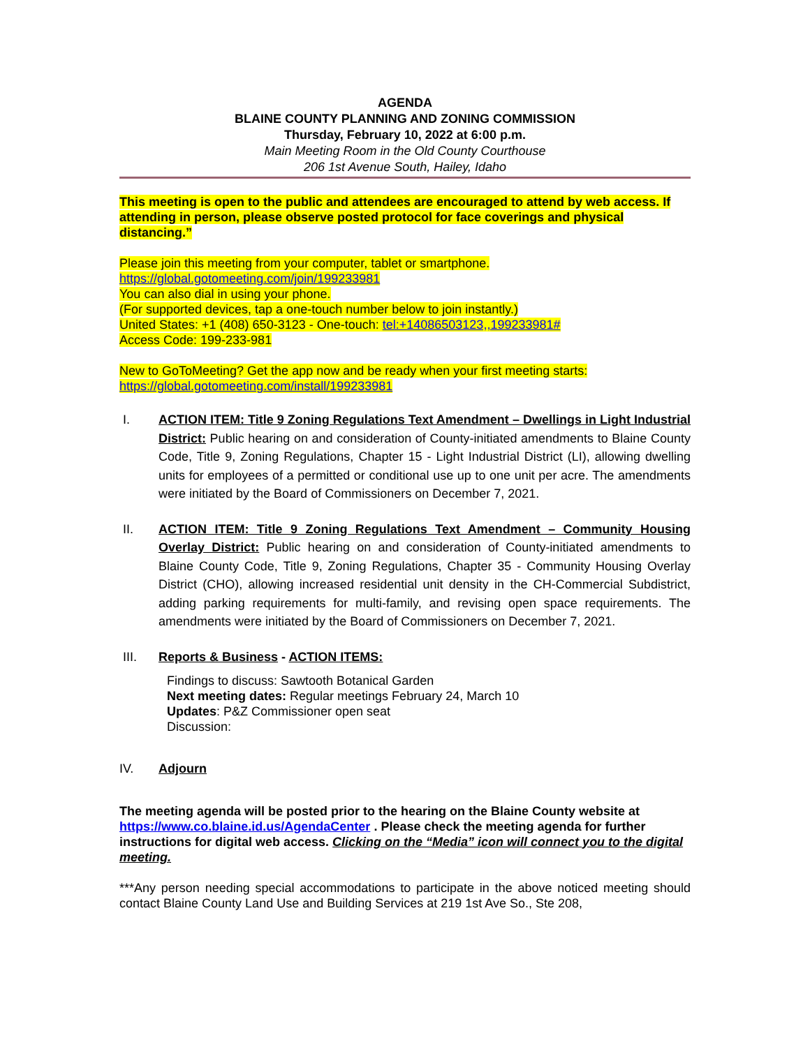AGENDA
BLAINE COUNTY PLANNING AND ZONING COMMISSION
Thursday, February 10, 2022 at 6:00 p.m.
Main Meeting Room in the Old County Courthouse
206 1st Avenue South, Hailey, Idaho
This meeting is open to the public and attendees are encouraged to attend by web access. If attending in person, please observe posted protocol for face coverings and physical distancing.”
Please join this meeting from your computer, tablet or smartphone.
https://global.gotomeeting.com/join/199233981
You can also dial in using your phone.
(For supported devices, tap a one-touch number below to join instantly.)
United States: +1 (408) 650-3123 - One-touch: tel:+14086503123,,199233981#
Access Code: 199-233-981
New to GoToMeeting? Get the app now and be ready when your first meeting starts:
https://global.gotomeeting.com/install/199233981
I. ACTION ITEM: Title 9 Zoning Regulations Text Amendment – Dwellings in Light Industrial District: Public hearing on and consideration of County-initiated amendments to Blaine County Code, Title 9, Zoning Regulations, Chapter 15 - Light Industrial District (LI), allowing dwelling units for employees of a permitted or conditional use up to one unit per acre. The amendments were initiated by the Board of Commissioners on December 7, 2021.
II. ACTION ITEM: Title 9 Zoning Regulations Text Amendment – Community Housing Overlay District: Public hearing on and consideration of County-initiated amendments to Blaine County Code, Title 9, Zoning Regulations, Chapter 35 - Community Housing Overlay District (CHO), allowing increased residential unit density in the CH-Commercial Subdistrict, adding parking requirements for multi-family, and revising open space requirements. The amendments were initiated by the Board of Commissioners on December 7, 2021.
III. Reports & Business - ACTION ITEMS:
Findings to discuss: Sawtooth Botanical Garden
Next meeting dates: Regular meetings February 24, March 10
Updates: P&Z Commissioner open seat
Discussion:
IV. Adjourn
The meeting agenda will be posted prior to the hearing on the Blaine County website at https://www.co.blaine.id.us/AgendaCenter . Please check the meeting agenda for further instructions for digital web access. Clicking on the “Media” icon will connect you to the digital meeting.
***Any person needing special accommodations to participate in the above noticed meeting should contact Blaine County Land Use and Building Services at 219 1st Ave So., Ste 208,